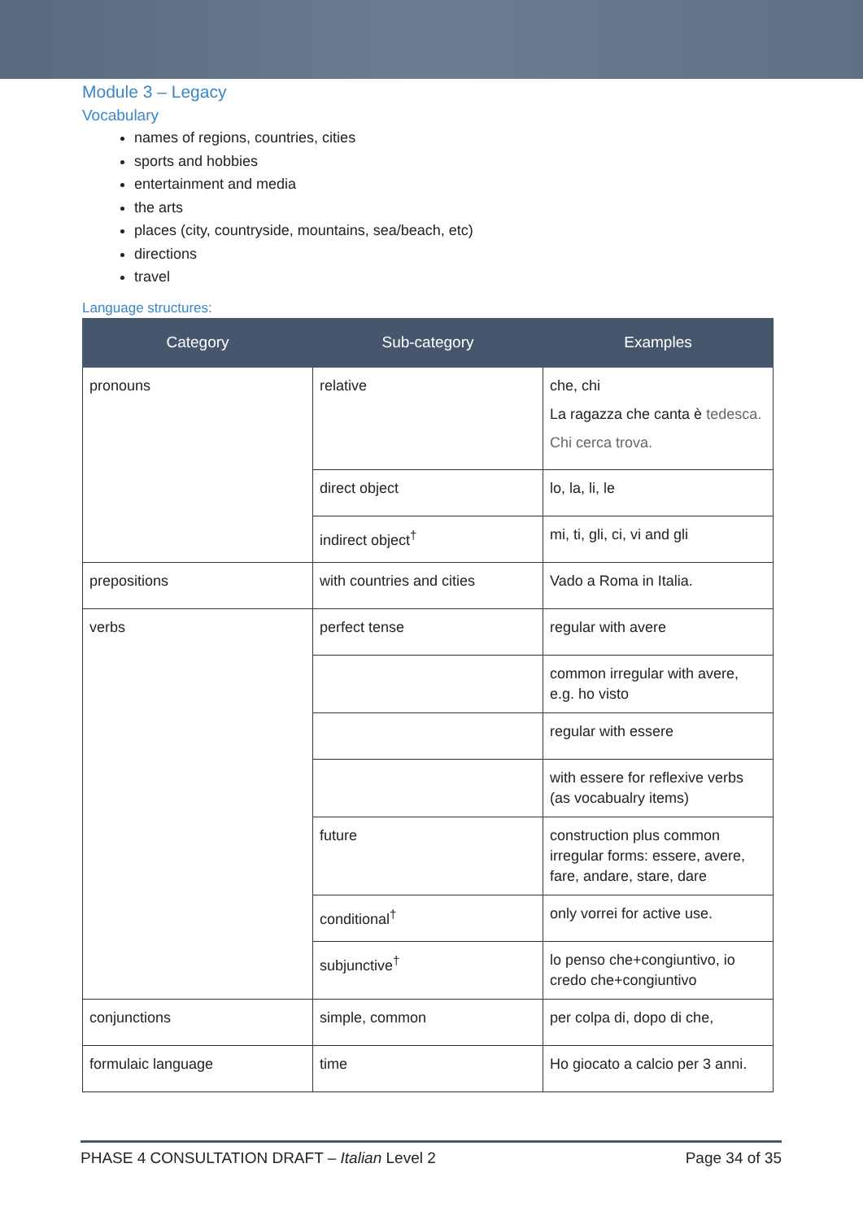Module 3 – Legacy
Vocabulary
names of regions, countries, cities
sports and hobbies
entertainment and media
the arts
places (city, countryside, mountains, sea/beach, etc)
directions
travel
Language structures:
| Category | Sub-category | Examples |
| --- | --- | --- |
| pronouns | relative | che, chi La ragazza che canta è tedesca. Chi cerca trova. |
| | direct object | lo, la, li, le |
| | indirect object<sup>†</sup> | mi, ti, gli, ci, vi and gli |
| prepositions | with countries and cities | Vado a Roma in Italia. |
| verbs | perfect tense | regular with avere |
| | | common irregular with avere, e.g. ho visto |
| | | regular with essere |
| | | with essere for reflexive verbs (as vocabualry items) |
| | future | construction plus common irregular forms: essere, avere, fare, andare, stare, dare |
| | conditional<sup>†</sup> | only vorrei for active use. |
| | subjunctive<sup>†</sup> | lo penso che+congiuntivo, io credo che+congiuntivo |
| conjunctions | simple, common | per colpa di, dopo di che, |
| formulaic language | time | Ho giocato a calcio per 3 anni. |
PHASE 4 CONSULTATION DRAFT – Italian Level 2 Page 34 of 35